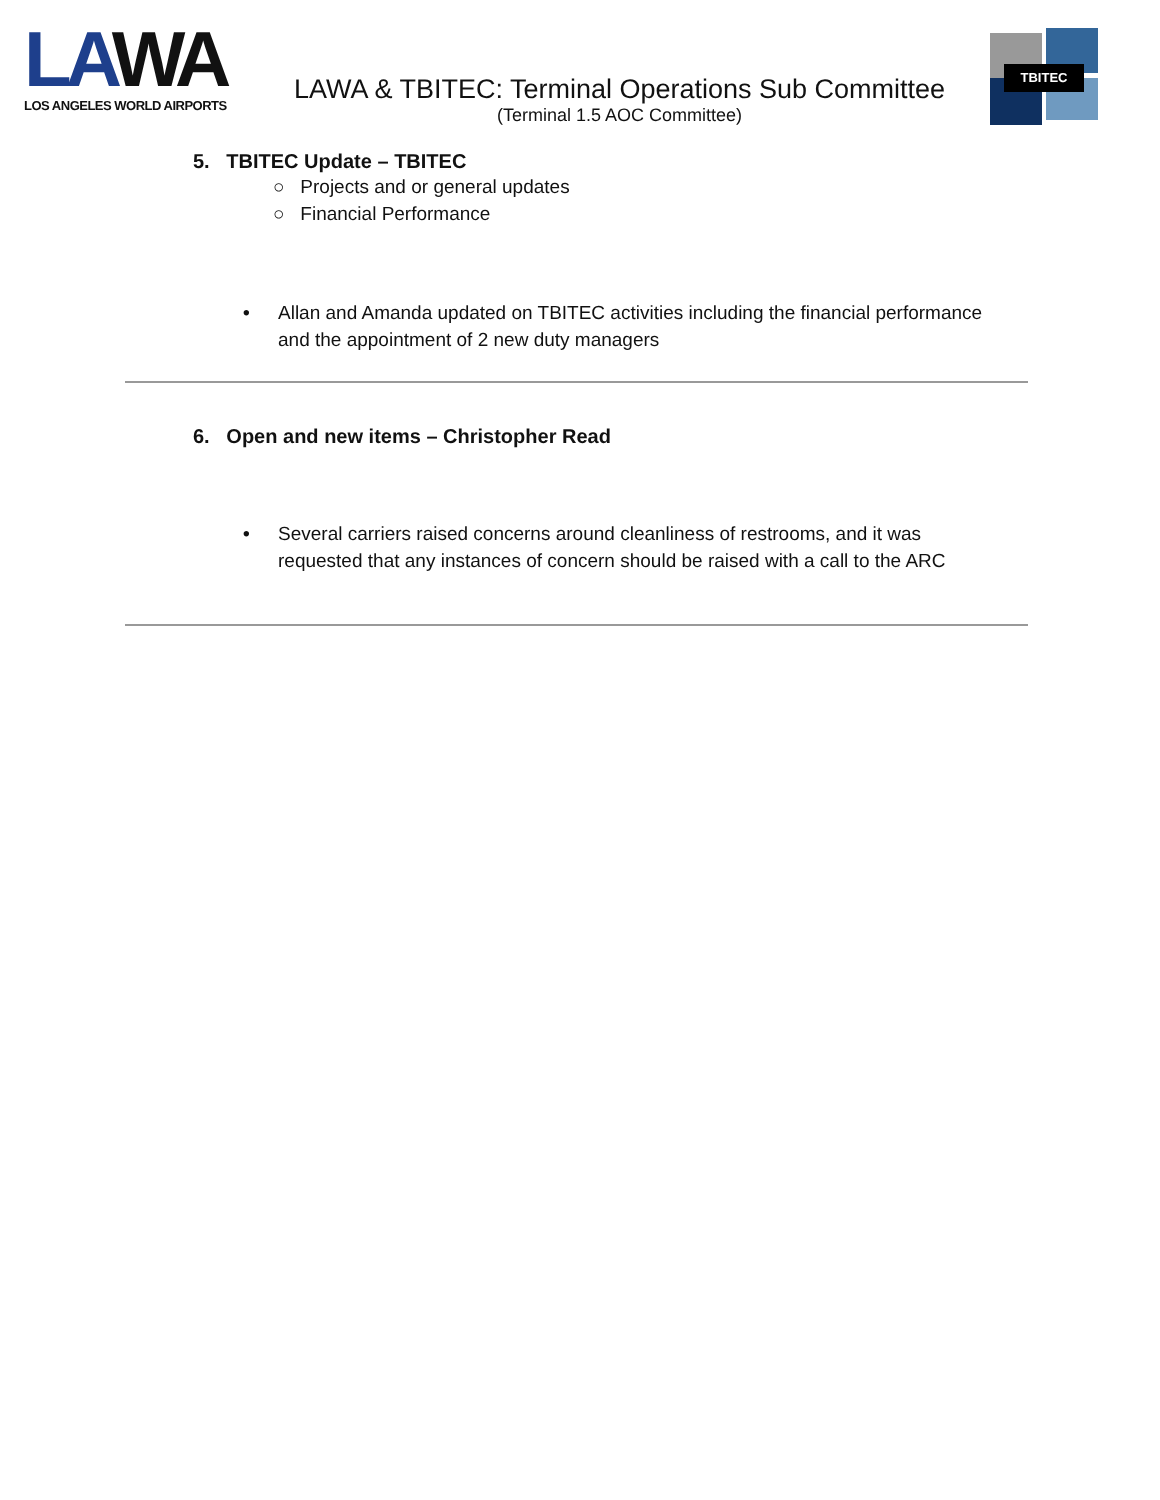LAWA
LOS ANGELES WORLD AIRPORTS
LAWA & TBITEC: Terminal Operations Sub Committee
(Terminal 1.5 AOC Committee)
TBITEC
5. TBITEC Update – TBITEC
○ Projects and or general updates
○ Financial Performance
• Allan and Amanda updated on TBITEC activities including the financial performance and the appointment of 2 new duty managers
6. Open and new items – Christopher Read
• Several carriers raised concerns around cleanliness of restrooms, and it was requested that any instances of concern should be raised with a call to the ARC